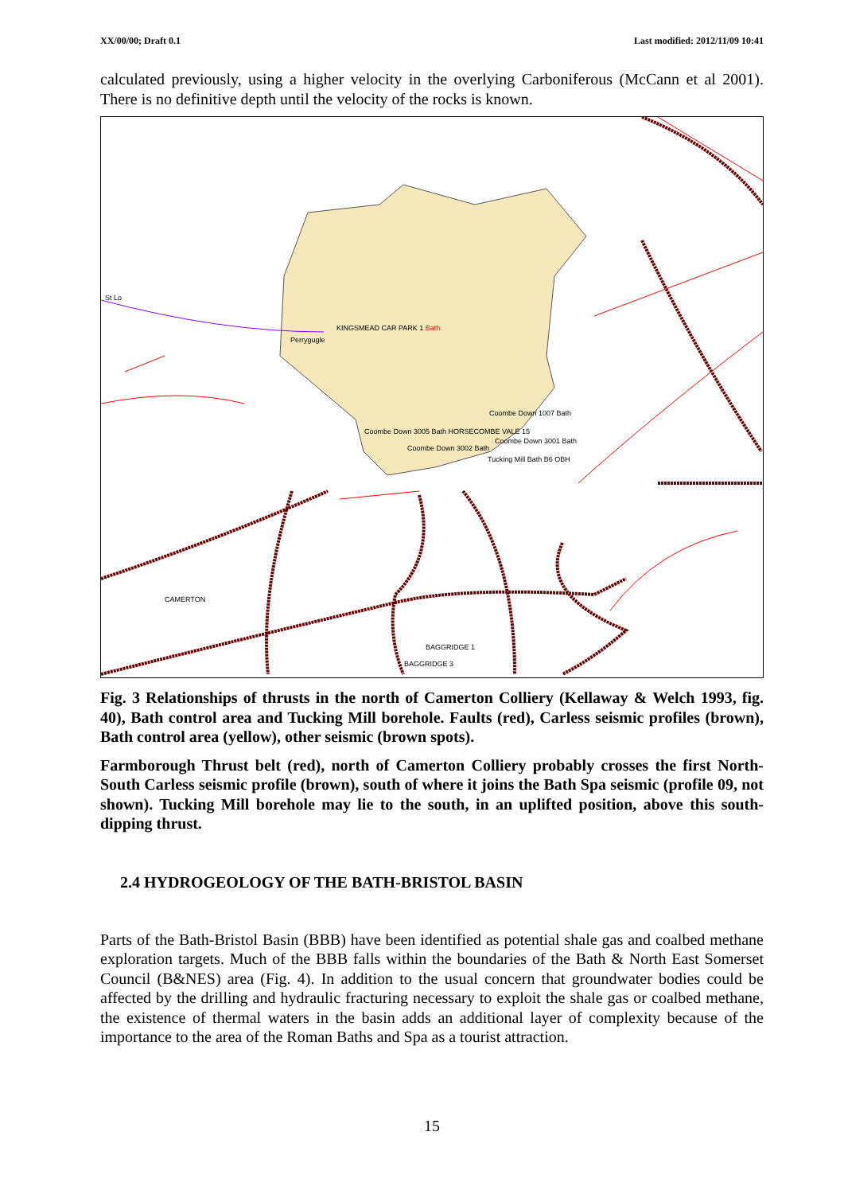XX/00/00; Draft 0.1 Last modified: 2012/11/09 10:41
calculated previously, using a higher velocity in the overlying Carboniferous (McCann et al 2001). There is no definitive depth until the velocity of the rocks is known.
KINGSMEAD CAR PARK 1 Bath
Perrygugle
St Lo
Coombe Down 1007 Bath
Coombe Down 3005 Bath HORSECOMBE VALE 15
Coombe Down 3001 Bath
Coombe Down 3002 Bath
Tucking Mill Bath B6 OBH
CAMERTON
BAGGRIDGE 1
BAGGRIDGE 3
Fig. 3 Relationships of thrusts in the north of Camerton Colliery (Kellaway & Welch 1993, fig. 40), Bath control area and Tucking Mill borehole. Faults (red), Carless seismic profiles (brown), Bath control area (yellow), other seismic (brown spots).
Farmborough Thrust belt (red), north of Camerton Colliery probably crosses the first North-South Carless seismic profile (brown), south of where it joins the Bath Spa seismic (profile 09, not shown). Tucking Mill borehole may lie to the south, in an uplifted position, above this south-dipping thrust.
2.4 HYDROGEOLOGY OF THE BATH-BRISTOL BASIN
Parts of the Bath-Bristol Basin (BBB) have been identified as potential shale gas and coalbed methane exploration targets. Much of the BBB falls within the boundaries of the Bath & North East Somerset Council (B&NES) area (Fig. 4). In addition to the usual concern that groundwater bodies could be affected by the drilling and hydraulic fracturing necessary to exploit the shale gas or coalbed methane, the existence of thermal waters in the basin adds an additional layer of complexity because of the importance to the area of the Roman Baths and Spa as a tourist attraction.
15